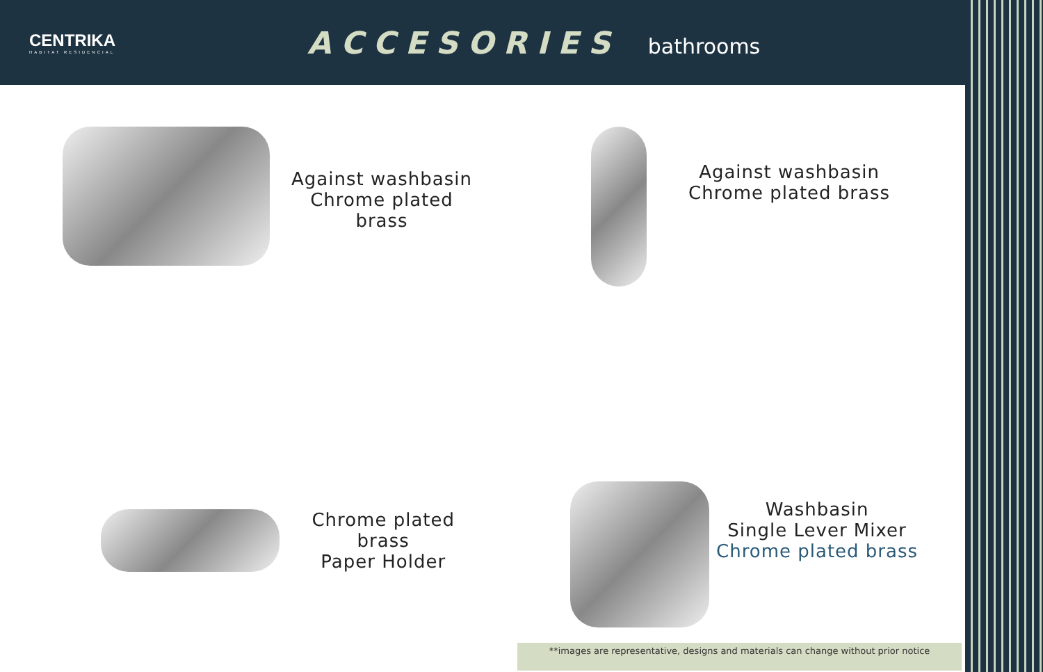CENTRIKA
HABITAT RESIDENCIAL
ACCESORIES
bathrooms
Against washbasin
Chrome plated brass
Against washbasin
Chrome plated brass
Chrome plated brass
Paper Holder
Washbasin
Single Lever Mixer
Chrome plated brass
**images are representative, designs and materials can change without prior notice